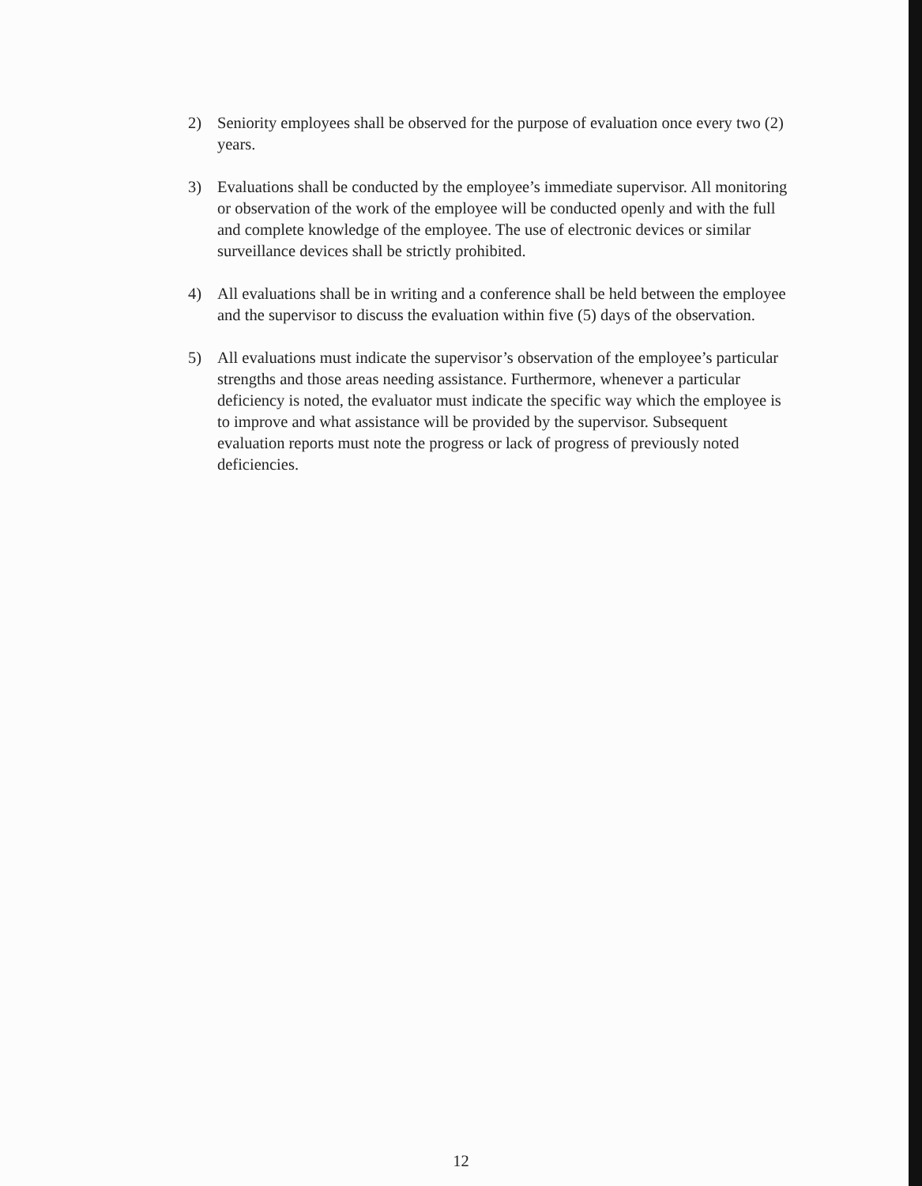2) Seniority employees shall be observed for the purpose of evaluation once every two (2) years.
3) Evaluations shall be conducted by the employee’s immediate supervisor. All monitoring or observation of the work of the employee will be conducted openly and with the full and complete knowledge of the employee. The use of electronic devices or similar surveillance devices shall be strictly prohibited.
4) All evaluations shall be in writing and a conference shall be held between the employee and the supervisor to discuss the evaluation within five (5) days of the observation.
5) All evaluations must indicate the supervisor’s observation of the employee’s particular strengths and those areas needing assistance. Furthermore, whenever a particular deficiency is noted, the evaluator must indicate the specific way which the employee is to improve and what assistance will be provided by the supervisor. Subsequent evaluation reports must note the progress or lack of progress of previously noted deficiencies.
12